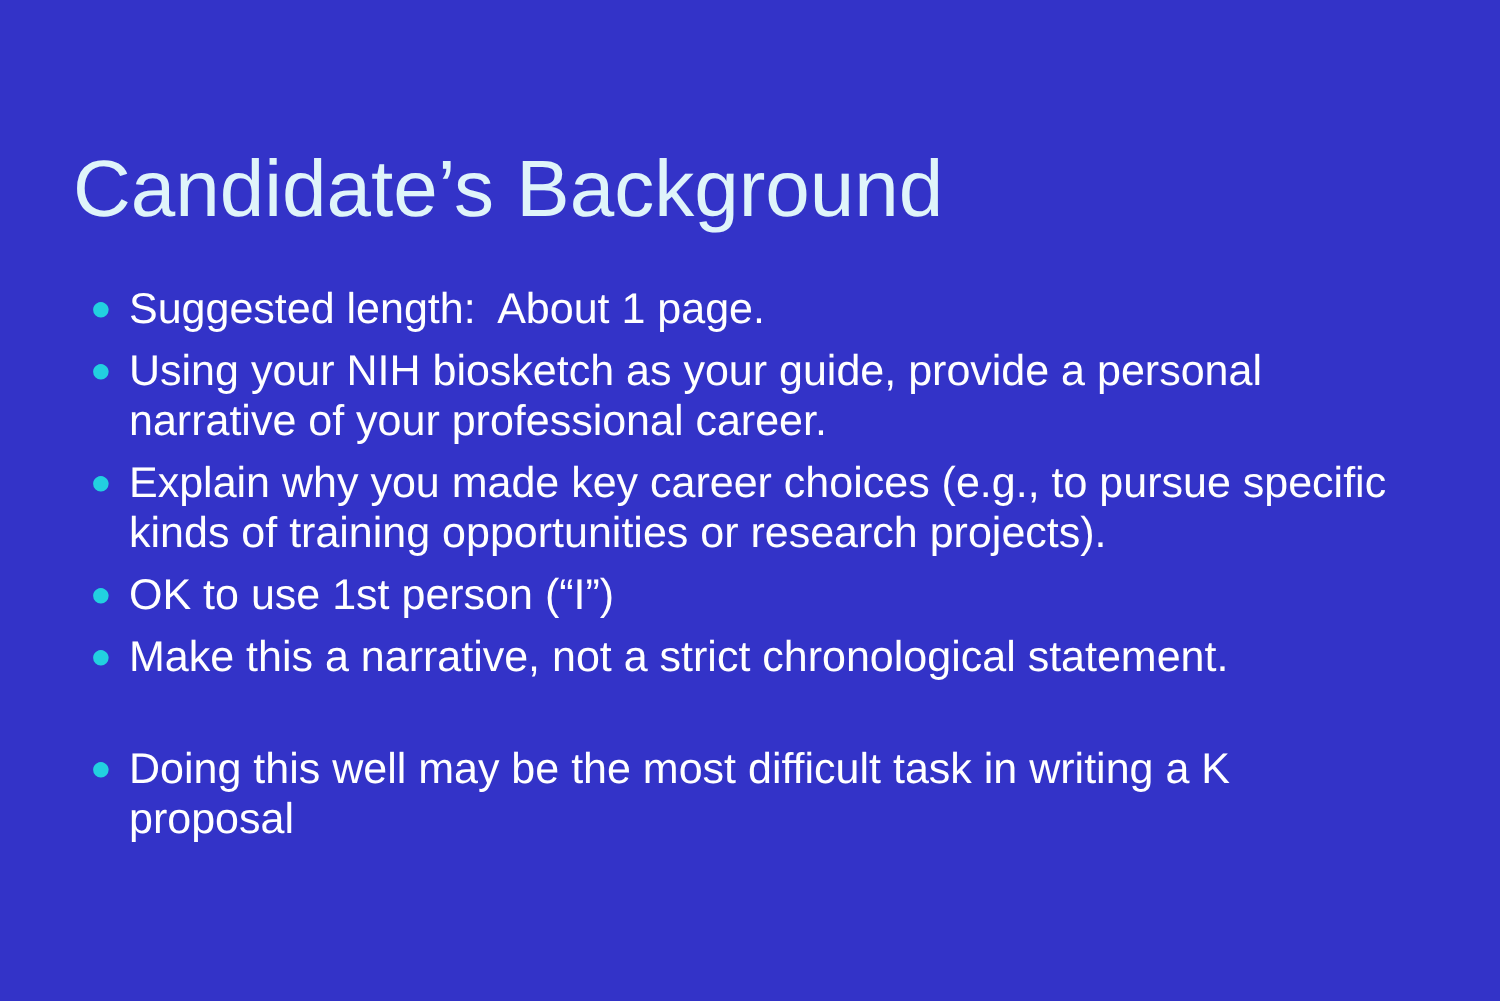Candidate’s Background
● Suggested length: About 1 page.
● Using your NIH biosketch as your guide, provide a personal narrative of your professional career.
● Explain why you made key career choices (e.g., to pursue specific kinds of training opportunities or research projects).
● OK to use 1st person (“I”)
● Make this a narrative, not a strict chronological statement.
● Doing this well may be the most difficult task in writing a K proposal